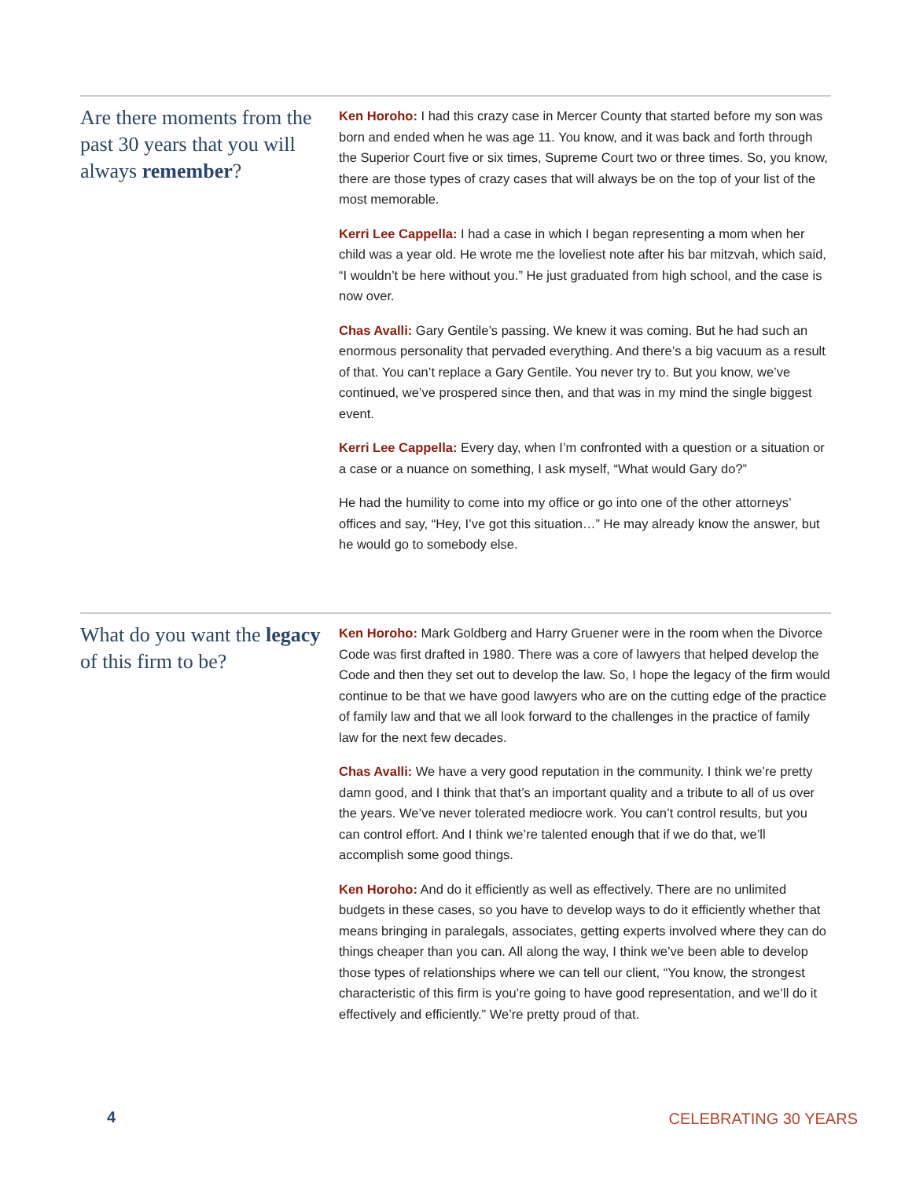Are there moments from the past 30 years that you will always remember?
Ken Horoho: I had this crazy case in Mercer County that started before my son was born and ended when he was age 11. You know, and it was back and forth through the Superior Court five or six times, Supreme Court two or three times. So, you know, there are those types of crazy cases that will always be on the top of your list of the most memorable.
Kerri Lee Cappella: I had a case in which I began representing a mom when her child was a year old. He wrote me the loveliest note after his bar mitzvah, which said, “I wouldn’t be here without you.” He just graduated from high school, and the case is now over.
Chas Avalli: Gary Gentile’s passing. We knew it was coming. But he had such an enormous personality that pervaded everything. And there’s a big vacuum as a result of that. You can’t replace a Gary Gentile. You never try to. But you know, we’ve continued, we’ve prospered since then, and that was in my mind the single biggest event.
Kerri Lee Cappella: Every day, when I’m confronted with a question or a situation or a case or a nuance on something, I ask myself, “What would Gary do?”
He had the humility to come into my office or go into one of the other attorneys’ offices and say, “Hey, I’ve got this situation…” He may already know the answer, but he would go to somebody else.
What do you want the legacy of this firm to be?
Ken Horoho: Mark Goldberg and Harry Gruener were in the room when the Divorce Code was first drafted in 1980. There was a core of lawyers that helped develop the Code and then they set out to develop the law. So, I hope the legacy of the firm would continue to be that we have good lawyers who are on the cutting edge of the practice of family law and that we all look forward to the challenges in the practice of family law for the next few decades.
Chas Avalli: We have a very good reputation in the community. I think we’re pretty damn good, and I think that that’s an important quality and a tribute to all of us over the years. We’ve never tolerated mediocre work. You can’t control results, but you can control effort. And I think we’re talented enough that if we do that, we’ll accomplish some good things.
Ken Horoho: And do it efficiently as well as effectively. There are no unlimited budgets in these cases, so you have to develop ways to do it efficiently whether that means bringing in paralegals, associates, getting experts involved where they can do things cheaper than you can. All along the way, I think we’ve been able to develop those types of relationships where we can tell our client, “You know, the strongest characteristic of this firm is you’re going to have good representation, and we’ll do it effectively and efficiently.” We’re pretty proud of that.
4 CELEBRATING 30 YEARS